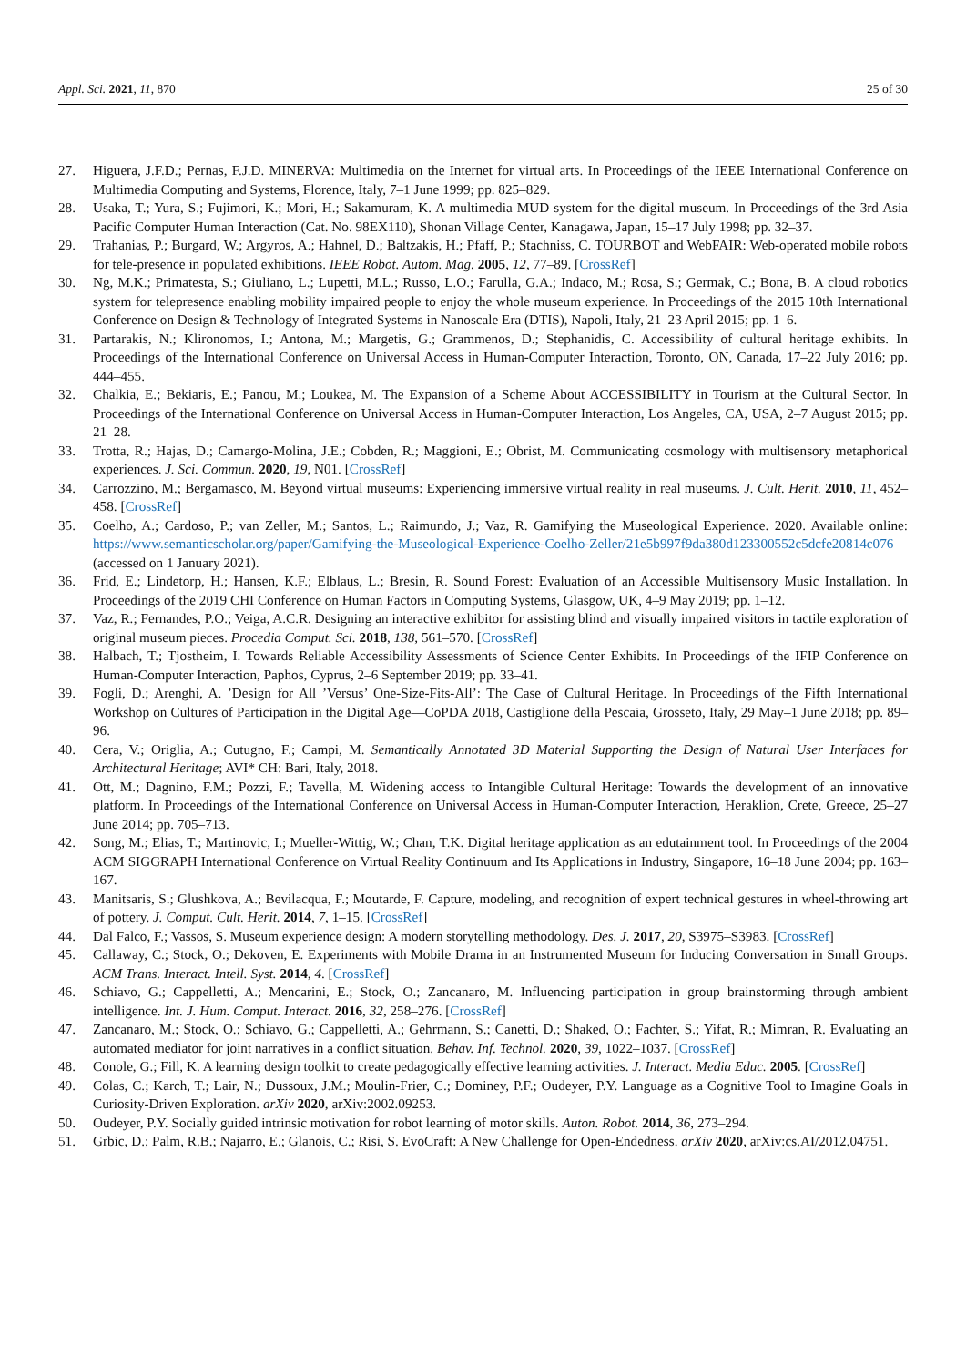Appl. Sci. 2021, 11, 870 25 of 30
27. Higuera, J.F.D.; Pernas, F.J.D. MINERVA: Multimedia on the Internet for virtual arts. In Proceedings of the IEEE International Conference on Multimedia Computing and Systems, Florence, Italy, 7–1 June 1999; pp. 825–829.
28. Usaka, T.; Yura, S.; Fujimori, K.; Mori, H.; Sakamuram, K. A multimedia MUD system for the digital museum. In Proceedings of the 3rd Asia Pacific Computer Human Interaction (Cat. No. 98EX110), Shonan Village Center, Kanagawa, Japan, 15–17 July 1998; pp. 32–37.
29. Trahanias, P.; Burgard, W.; Argyros, A.; Hahnel, D.; Baltzakis, H.; Pfaff, P.; Stachniss, C. TOURBOT and WebFAIR: Web-operated mobile robots for tele-presence in populated exhibitions. IEEE Robot. Autom. Mag. 2005, 12, 77–89. [CrossRef]
30. Ng, M.K.; Primatesta, S.; Giuliano, L.; Lupetti, M.L.; Russo, L.O.; Farulla, G.A.; Indaco, M.; Rosa, S.; Germak, C.; Bona, B. A cloud robotics system for telepresence enabling mobility impaired people to enjoy the whole museum experience. In Proceedings of the 2015 10th International Conference on Design & Technology of Integrated Systems in Nanoscale Era (DTIS), Napoli, Italy, 21–23 April 2015; pp. 1–6.
31. Partarakis, N.; Klironomos, I.; Antona, M.; Margetis, G.; Grammenos, D.; Stephanidis, C. Accessibility of cultural heritage exhibits. In Proceedings of the International Conference on Universal Access in Human-Computer Interaction, Toronto, ON, Canada, 17–22 July 2016; pp. 444–455.
32. Chalkia, E.; Bekiaris, E.; Panou, M.; Loukea, M. The Expansion of a Scheme About ACCESSIBILITY in Tourism at the Cultural Sector. In Proceedings of the International Conference on Universal Access in Human-Computer Interaction, Los Angeles, CA, USA, 2–7 August 2015; pp. 21–28.
33. Trotta, R.; Hajas, D.; Camargo-Molina, J.E.; Cobden, R.; Maggioni, E.; Obrist, M. Communicating cosmology with multisensory metaphorical experiences. J. Sci. Commun. 2020, 19, N01. [CrossRef]
34. Carrozzino, M.; Bergamasco, M. Beyond virtual museums: Experiencing immersive virtual reality in real museums. J. Cult. Herit. 2010, 11, 452–458. [CrossRef]
35. Coelho, A.; Cardoso, P.; van Zeller, M.; Santos, L.; Raimundo, J.; Vaz, R. Gamifying the Museological Experience. 2020. Available online: https://www.semanticscholar.org/paper/Gamifying-the-Museological-Experience-Coelho-Zeller/21e5b997f9da380d123300552c5dcfe20814c076 (accessed on 1 January 2021).
36. Frid, E.; Lindetorp, H.; Hansen, K.F.; Elblaus, L.; Bresin, R. Sound Forest: Evaluation of an Accessible Multisensory Music Installation. In Proceedings of the 2019 CHI Conference on Human Factors in Computing Systems, Glasgow, UK, 4–9 May 2019; pp. 1–12.
37. Vaz, R.; Fernandes, P.O.; Veiga, A.C.R. Designing an interactive exhibitor for assisting blind and visually impaired visitors in tactile exploration of original museum pieces. Procedia Comput. Sci. 2018, 138, 561–570. [CrossRef]
38. Halbach, T.; Tjostheim, I. Towards Reliable Accessibility Assessments of Science Center Exhibits. In Proceedings of the IFIP Conference on Human-Computer Interaction, Paphos, Cyprus, 2–6 September 2019; pp. 33–41.
39. Fogli, D.; Arenghi, A. ’Design for All ’Versus’ One-Size-Fits-All’: The Case of Cultural Heritage. In Proceedings of the Fifth International Workshop on Cultures of Participation in the Digital Age—CoPDA 2018, Castiglione della Pescaia, Grosseto, Italy, 29 May–1 June 2018; pp. 89–96.
40. Cera, V.; Origlia, A.; Cutugno, F.; Campi, M. Semantically Annotated 3D Material Supporting the Design of Natural User Interfaces for Architectural Heritage; AVI* CH: Bari, Italy, 2018.
41. Ott, M.; Dagnino, F.M.; Pozzi, F.; Tavella, M. Widening access to Intangible Cultural Heritage: Towards the development of an innovative platform. In Proceedings of the International Conference on Universal Access in Human-Computer Interaction, Heraklion, Crete, Greece, 25–27 June 2014; pp. 705–713.
42. Song, M.; Elias, T.; Martinovic, I.; Mueller-Wittig, W.; Chan, T.K. Digital heritage application as an edutainment tool. In Proceedings of the 2004 ACM SIGGRAPH International Conference on Virtual Reality Continuum and Its Applications in Industry, Singapore, 16–18 June 2004; pp. 163–167.
43. Manitsaris, S.; Glushkova, A.; Bevilacqua, F.; Moutarde, F. Capture, modeling, and recognition of expert technical gestures in wheel-throwing art of pottery. J. Comput. Cult. Herit. 2014, 7, 1–15. [CrossRef]
44. Dal Falco, F.; Vassos, S. Museum experience design: A modern storytelling methodology. Des. J. 2017, 20, S3975–S3983. [CrossRef]
45. Callaway, C.; Stock, O.; Dekoven, E. Experiments with Mobile Drama in an Instrumented Museum for Inducing Conversation in Small Groups. ACM Trans. Interact. Intell. Syst. 2014, 4. [CrossRef]
46. Schiavo, G.; Cappelletti, A.; Mencarini, E.; Stock, O.; Zancanaro, M. Influencing participation in group brainstorming through ambient intelligence. Int. J. Hum. Comput. Interact. 2016, 32, 258–276. [CrossRef]
47. Zancanaro, M.; Stock, O.; Schiavo, G.; Cappelletti, A.; Gehrmann, S.; Canetti, D.; Shaked, O.; Fachter, S.; Yifat, R.; Mimran, R. Evaluating an automated mediator for joint narratives in a conflict situation. Behav. Inf. Technol. 2020, 39, 1022–1037. [CrossRef]
48. Conole, G.; Fill, K. A learning design toolkit to create pedagogically effective learning activities. J. Interact. Media Educ. 2005. [CrossRef]
49. Colas, C.; Karch, T.; Lair, N.; Dussoux, J.M.; Moulin-Frier, C.; Dominey, P.F.; Oudeyer, P.Y. Language as a Cognitive Tool to Imagine Goals in Curiosity-Driven Exploration. arXiv 2020, arXiv:2002.09253.
50. Oudeyer, P.Y. Socially guided intrinsic motivation for robot learning of motor skills. Auton. Robot. 2014, 36, 273–294.
51. Grbic, D.; Palm, R.B.; Najarro, E.; Glanois, C.; Risi, S. EvoCraft: A New Challenge for Open-Endedness. arXiv 2020, arXiv:cs.AI/2012.04751.